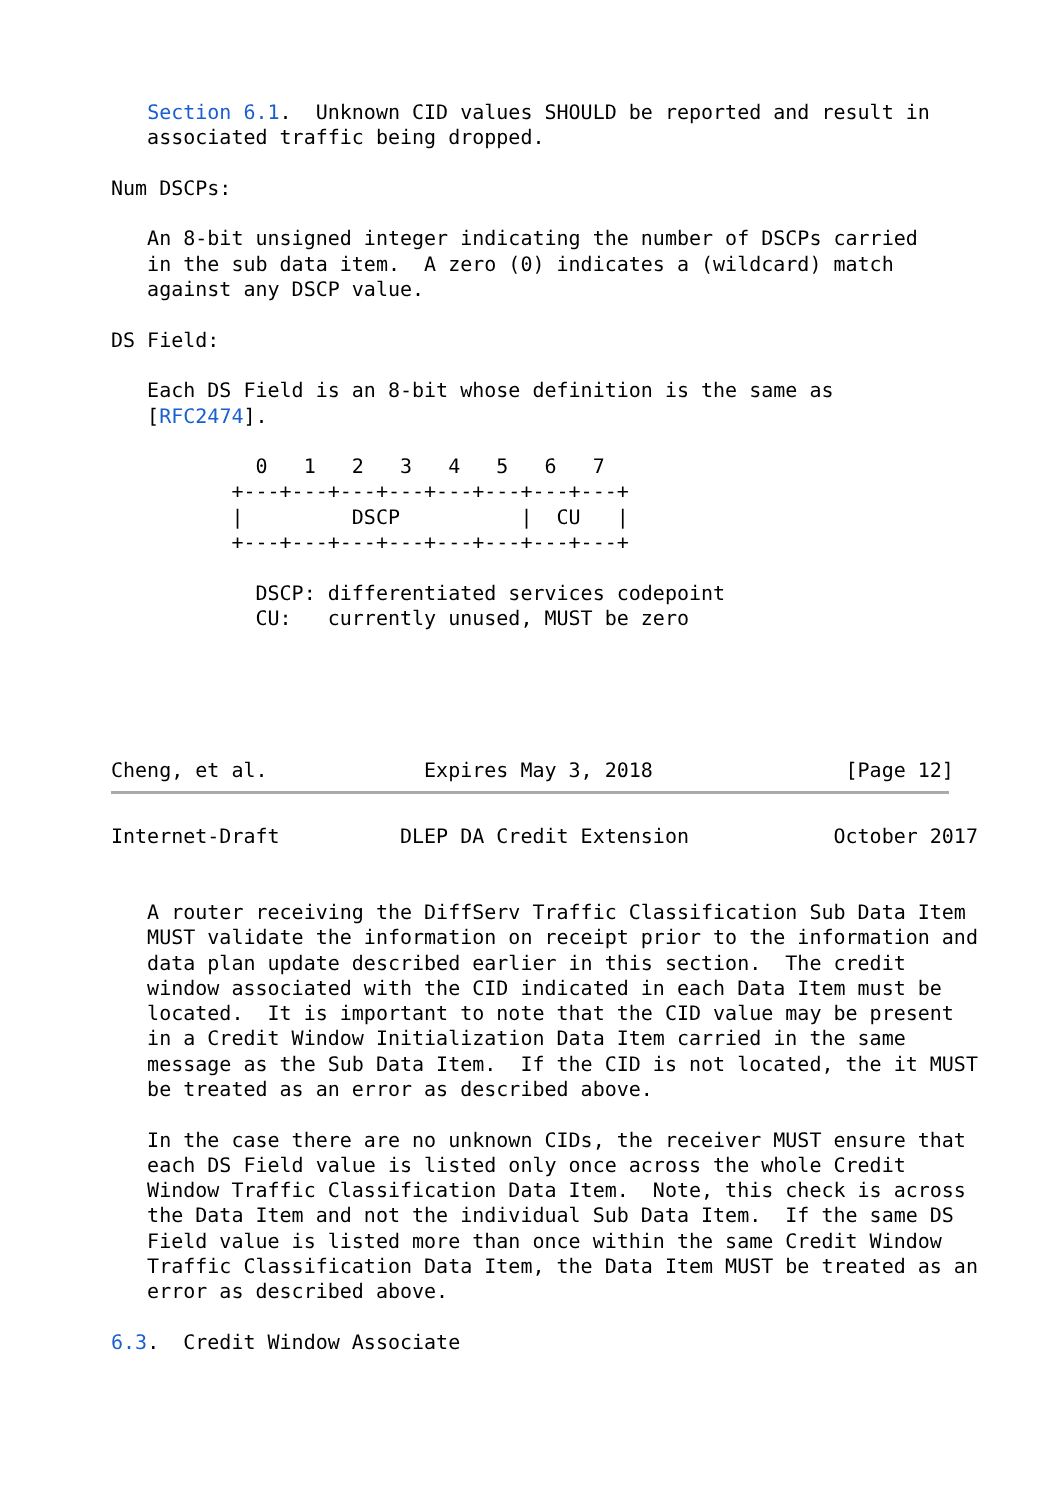Section 6.1.  Unknown CID values SHOULD be reported and result in
   associated traffic being dropped.

Num DSCPs:

   An 8-bit unsigned integer indicating the number of DSCPs carried
   in the sub data item.  A zero (0) indicates a (wildcard) match
   against any DSCP value.

DS Field:

   Each DS Field is an 8-bit whose definition is the same as
   [RFC2474].

            0   1   2   3   4   5   6   7
          +---+---+---+---+---+---+---+---+
          |         DSCP          |  CU   |
          +---+---+---+---+---+---+---+---+

            DSCP: differentiated services codepoint
            CU:   currently unused, MUST be zero





Cheng, et al.             Expires May 3, 2018                [Page 12]
Internet-Draft          DLEP DA Credit Extension            October 2017


   A router receiving the DiffServ Traffic Classification Sub Data Item
   MUST validate the information on receipt prior to the information and
   data plan update described earlier in this section.  The credit
   window associated with the CID indicated in each Data Item must be
   located.  It is important to note that the CID value may be present
   in a Credit Window Initialization Data Item carried in the same
   message as the Sub Data Item.  If the CID is not located, the it MUST
   be treated as an error as described above.

   In the case there are no unknown CIDs, the receiver MUST ensure that
   each DS Field value is listed only once across the whole Credit
   Window Traffic Classification Data Item.  Note, this check is across
   the Data Item and not the individual Sub Data Item.  If the same DS
   Field value is listed more than once within the same Credit Window
   Traffic Classification Data Item, the Data Item MUST be treated as an
   error as described above.

6.3.  Credit Window Associate